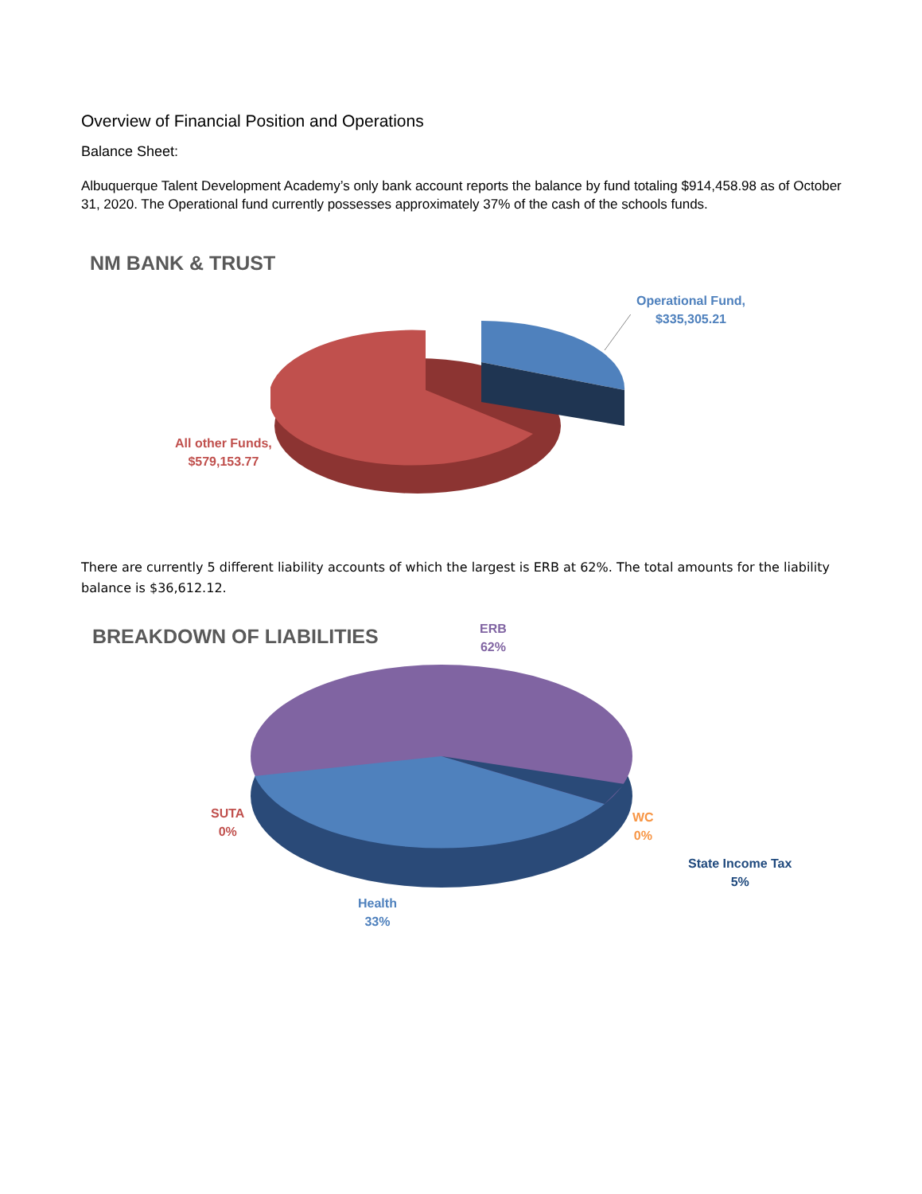Overview of Financial Position and Operations
Balance Sheet:
Albuquerque Talent Development Academy’s only bank account reports the balance by fund totaling $914,458.98 as of October 31, 2020. The Operational fund currently possesses approximately 37% of the cash of the schools funds.
NM BANK & TRUST
Operational Fund,
$335,305.21
All other Funds,
$579,153.77
There are currently 5 different liability accounts of which the largest is ERB at 62%. The total amounts for the liability balance is $36,612.12.
BREAKDOWN OF LIABILITIES
ERB
62%
SUTA
0%
WC
0%
State Income Tax
5%
Health
33%